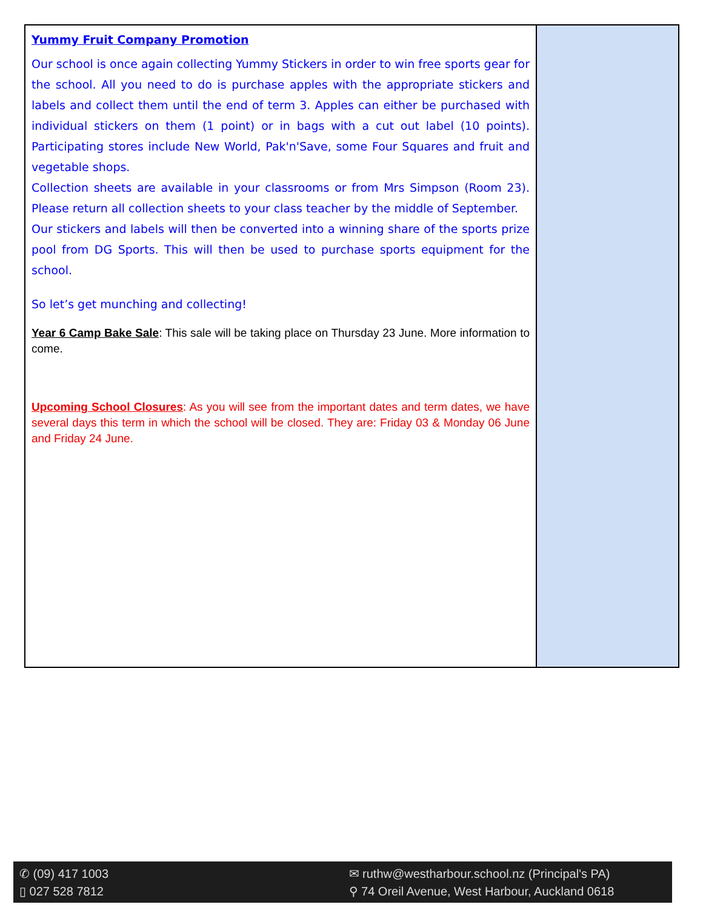Yummy Fruit Company Promotion
Our school is once again collecting Yummy Stickers in order to win free sports gear for the school. All you need to do is purchase apples with the appropriate stickers and labels and collect them until the end of term 3. Apples can either be purchased with individual stickers on them (1 point) or in bags with a cut out label (10 points). Participating stores include New World, Pak'n'Save, some Four Squares and fruit and vegetable shops.
Collection sheets are available in your classrooms or from Mrs Simpson (Room 23). Please return all collection sheets to your class teacher by the middle of September.
Our stickers and labels will then be converted into a winning share of the sports prize pool from DG Sports. This will then be used to purchase sports equipment for the school.
So let’s get munching and collecting!
Year 6 Camp Bake Sale: This sale will be taking place on Thursday 23 June. More information to come.
Upcoming School Closures: As you will see from the important dates and term dates, we have several days this term in which the school will be closed. They are: Friday 03 & Monday 06 June and Friday 24 June.
✆ (09) 417 1003
▯ 027 528 7812
✉ ruthw@westharbour.school.nz (Principal's PA)
⚲ 74 Oreil Avenue, West Harbour, Auckland 0618